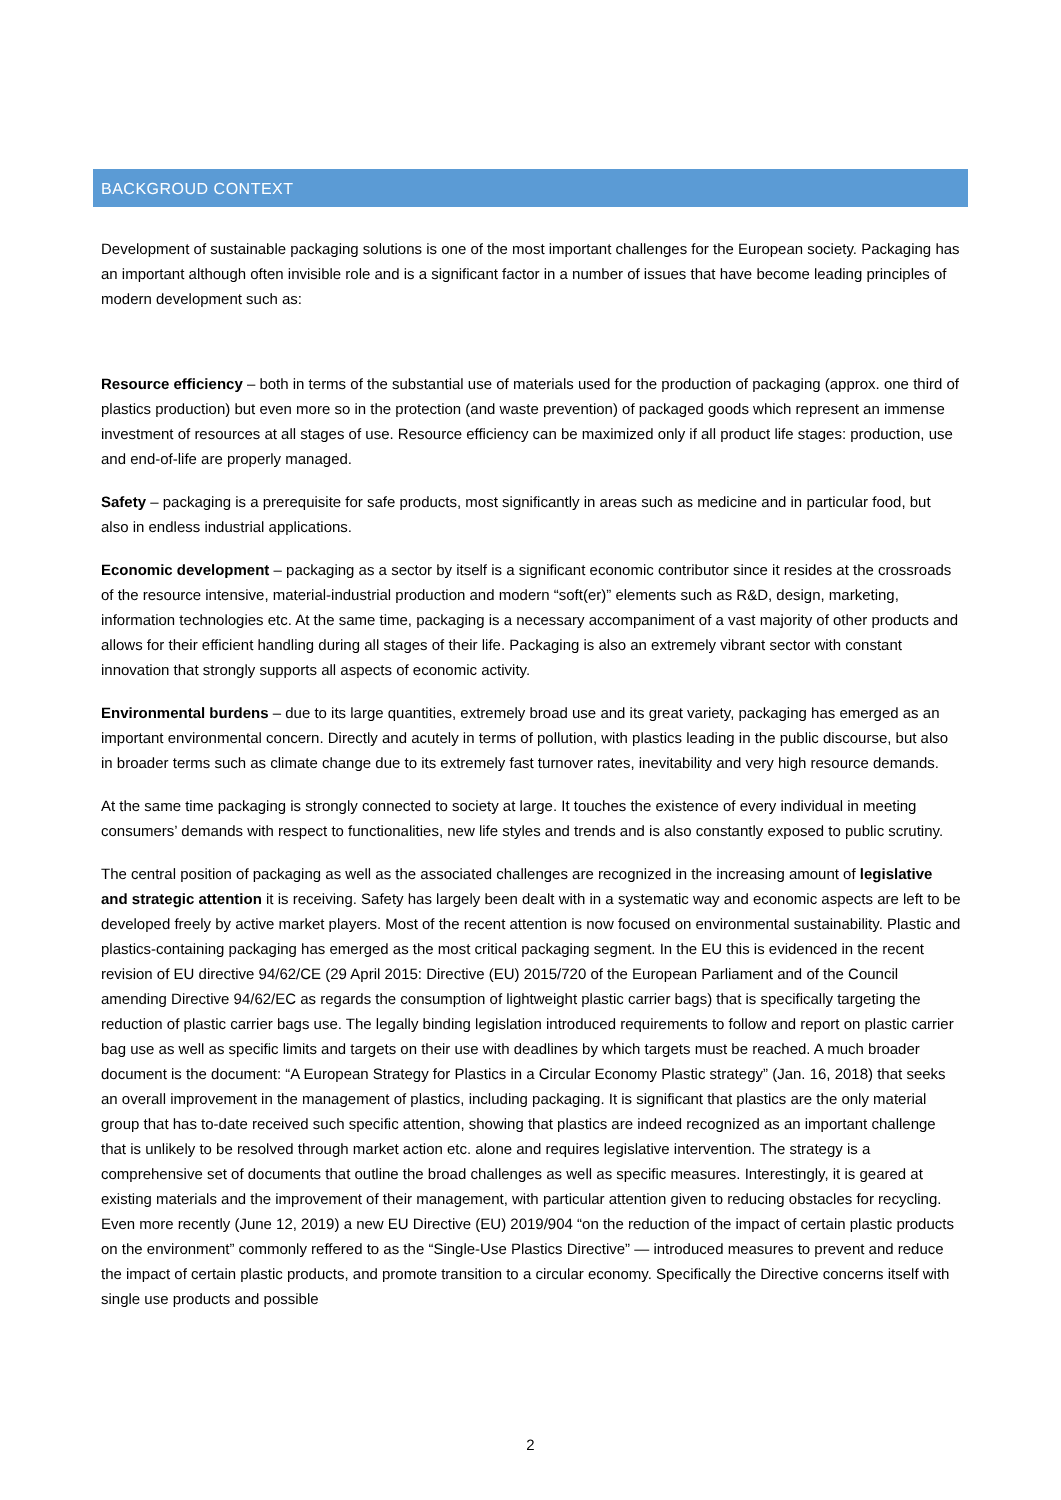BACKGROUD CONTEXT
Development of sustainable packaging solutions is one of the most important challenges for the European society. Packaging has an important although often invisible role and is a significant factor in a number of issues that have become leading principles of modern development such as:
Resource efficiency – both in terms of the substantial use of materials used for the production of packaging (approx. one third of plastics production) but even more so in the protection (and waste prevention) of packaged goods which represent an immense investment of resources at all stages of use. Resource efficiency can be maximized only if all product life stages: production, use and end-of-life are properly managed.
Safety – packaging is a prerequisite for safe products, most significantly in areas such as medicine and in particular food, but also in endless industrial applications.
Economic development – packaging as a sector by itself is a significant economic contributor since it resides at the crossroads of the resource intensive, material-industrial production and modern “soft(er)” elements such as R&D, design, marketing, information technologies etc. At the same time, packaging is a necessary accompaniment of a vast majority of other products and allows for their efficient handling during all stages of their life. Packaging is also an extremely vibrant sector with constant innovation that strongly supports all aspects of economic activity.
Environmental burdens – due to its large quantities, extremely broad use and its great variety, packaging has emerged as an important environmental concern. Directly and acutely in terms of pollution, with plastics leading in the public discourse, but also in broader terms such as climate change due to its extremely fast turnover rates, inevitability and very high resource demands.
At the same time packaging is strongly connected to society at large. It touches the existence of every individual in meeting consumers’ demands with respect to functionalities, new life styles and trends and is also constantly exposed to public scrutiny.
The central position of packaging as well as the associated challenges are recognized in the increasing amount of legislative and strategic attention it is receiving. Safety has largely been dealt with in a systematic way and economic aspects are left to be developed freely by active market players. Most of the recent attention is now focused on environmental sustainability. Plastic and plastics-containing packaging has emerged as the most critical packaging segment. In the EU this is evidenced in the recent revision of EU directive 94/62/CE (29 April 2015: Directive (EU) 2015/720 of the European Parliament and of the Council amending Directive 94/62/EC as regards the consumption of lightweight plastic carrier bags) that is specifically targeting the reduction of plastic carrier bags use. The legally binding legislation introduced requirements to follow and report on plastic carrier bag use as well as specific limits and targets on their use with deadlines by which targets must be reached. A much broader document is the document: “A European Strategy for Plastics in a Circular Economy Plastic strategy” (Jan. 16, 2018) that seeks an overall improvement in the management of plastics, including packaging. It is significant that plastics are the only material group that has to-date received such specific attention, showing that plastics are indeed recognized as an important challenge that is unlikely to be resolved through market action etc. alone and requires legislative intervention. The strategy is a comprehensive set of documents that outline the broad challenges as well as specific measures. Interestingly, it is geared at existing materials and the improvement of their management, with particular attention given to reducing obstacles for recycling. Even more recently (June 12, 2019) a new EU Directive (EU) 2019/904 “on the reduction of the impact of certain plastic products on the environment” commonly reffered to as the “Single-Use Plastics Directive” — introduced measures to prevent and reduce the impact of certain plastic products, and promote transition to a circular economy. Specifically the Directive concerns itself with single use products and possible
2